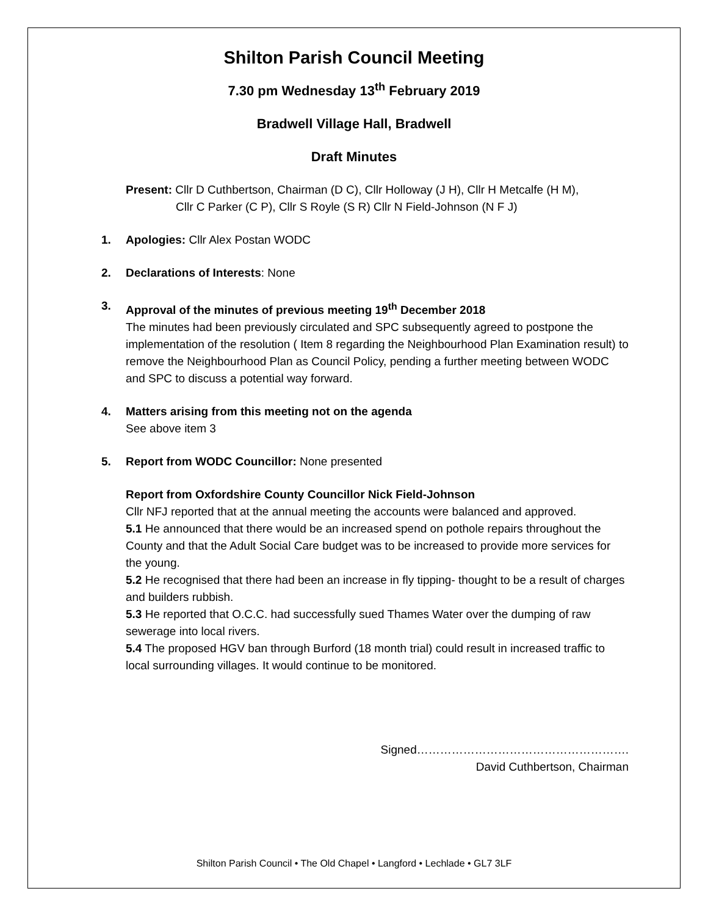Shilton Parish Council Meeting
7.30 pm Wednesday 13<sup>th</sup> February 2019
Bradwell Village Hall, Bradwell
Draft Minutes
Present: Cllr D Cuthbertson, Chairman (D C), Cllr Holloway (J H), Cllr H Metcalfe (H M),
Cllr C Parker (C P), Cllr S Royle (S R) Cllr N Field-Johnson (N F J)
1. Apologies: Cllr Alex Postan WODC
2. Declarations of Interests: None
3. Approval of the minutes of previous meeting 19<sup>th</sup> December 2018
The minutes had been previously circulated and SPC subsequently agreed to postpone the implementation of the resolution ( Item 8 regarding the Neighbourhood Plan Examination result) to remove the Neighbourhood Plan as Council Policy, pending a further meeting between WODC and SPC to discuss a potential way forward.
4. Matters arising from this meeting not on the agenda
See above item 3
5. Report from WODC Councillor: None presented
Report from Oxfordshire County Councillor Nick Field-Johnson
Cllr NFJ reported that at the annual meeting the accounts were balanced and approved.
5.1 He announced that there would be an increased spend on pothole repairs throughout the County and that the Adult Social Care budget was to be increased to provide more services for the young.
5.2 He recognised that there had been an increase in fly tipping- thought to be a result of charges and builders rubbish.
5.3 He reported that O.C.C. had successfully sued Thames Water over the dumping of raw sewerage into local rivers.
5.4 The proposed HGV ban through Burford (18 month trial) could result in increased traffic to local surrounding villages. It would continue to be monitored.
Signed……………………………………………….
David Cuthbertson, Chairman
Shilton Parish Council • The Old Chapel • Langford • Lechlade • GL7 3LF